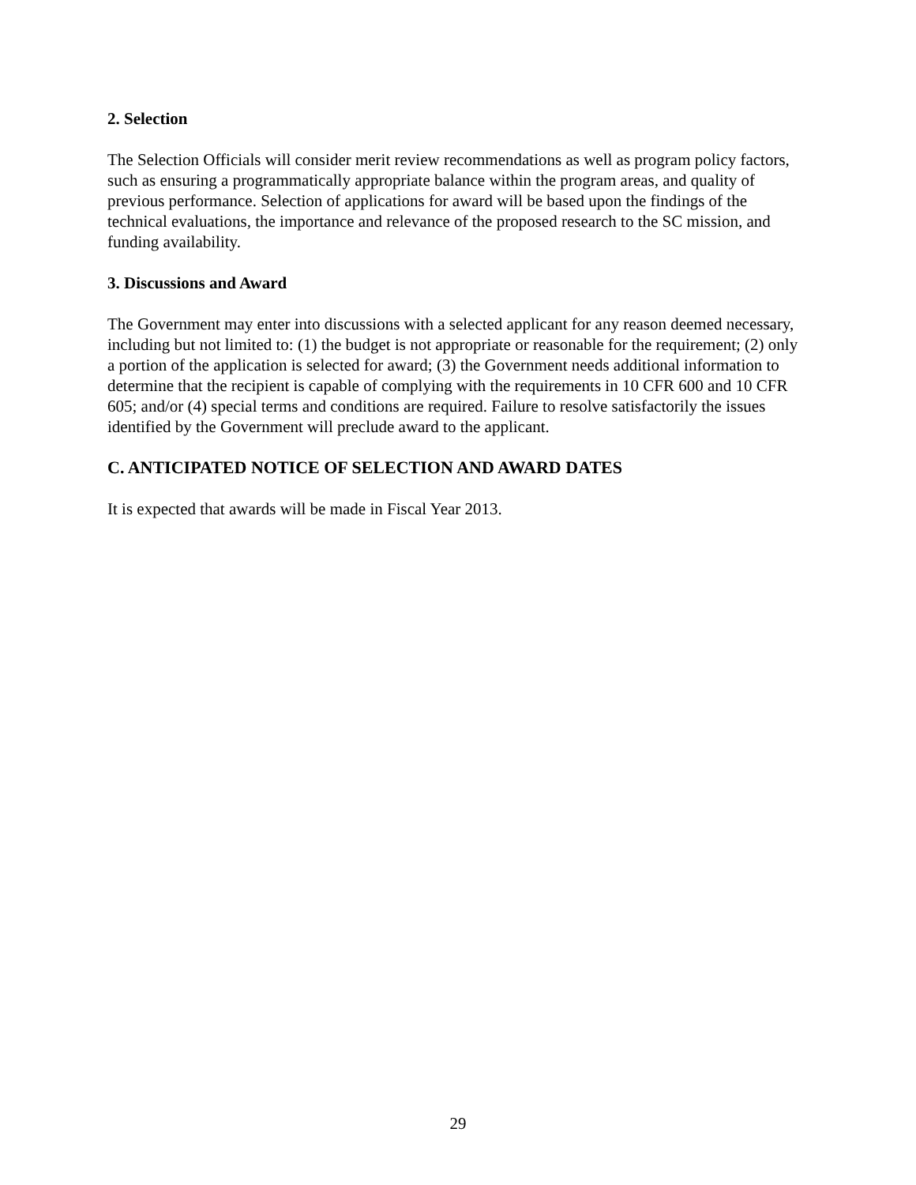2. Selection
The Selection Officials will consider merit review recommendations as well as program policy factors, such as ensuring a programmatically appropriate balance within the program areas, and quality of previous performance. Selection of applications for award will be based upon the findings of the technical evaluations, the importance and relevance of the proposed research to the SC mission, and funding availability.
3. Discussions and Award
The Government may enter into discussions with a selected applicant for any reason deemed necessary, including but not limited to: (1) the budget is not appropriate or reasonable for the requirement; (2) only a portion of the application is selected for award; (3) the Government needs additional information to determine that the recipient is capable of complying with the requirements in 10 CFR 600 and 10 CFR 605; and/or (4) special terms and conditions are required. Failure to resolve satisfactorily the issues identified by the Government will preclude award to the applicant.
C. ANTICIPATED NOTICE OF SELECTION AND AWARD DATES
It is expected that awards will be made in Fiscal Year 2013.
29